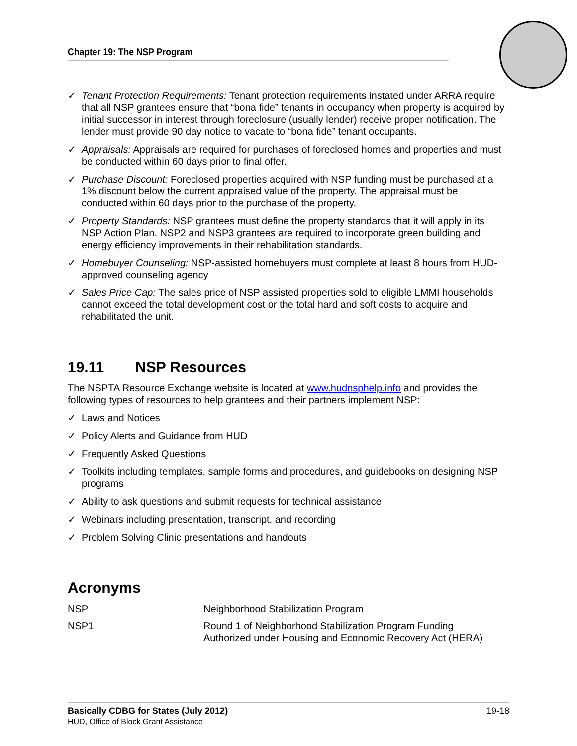Chapter 19: The NSP Program
✓ Tenant Protection Requirements: Tenant protection requirements instated under ARRA require that all NSP grantees ensure that “bona fide” tenants in occupancy when property is acquired by initial successor in interest through foreclosure (usually lender) receive proper notification. The lender must provide 90 day notice to vacate to “bona fide” tenant occupants.
✓ Appraisals: Appraisals are required for purchases of foreclosed homes and properties and must be conducted within 60 days prior to final offer.
✓ Purchase Discount: Foreclosed properties acquired with NSP funding must be purchased at a 1% discount below the current appraised value of the property. The appraisal must be conducted within 60 days prior to the purchase of the property.
✓ Property Standards: NSP grantees must define the property standards that it will apply in its NSP Action Plan. NSP2 and NSP3 grantees are required to incorporate green building and energy efficiency improvements in their rehabilitation standards.
✓ Homebuyer Counseling: NSP-assisted homebuyers must complete at least 8 hours from HUD-approved counseling agency
✓ Sales Price Cap: The sales price of NSP assisted properties sold to eligible LMMI households cannot exceed the total development cost or the total hard and soft costs to acquire and rehabilitated the unit.
19.11 NSP Resources
The NSPTA Resource Exchange website is located at www.hudnsphelp.info and provides the following types of resources to help grantees and their partners implement NSP:
✓ Laws and Notices
✓ Policy Alerts and Guidance from HUD
✓ Frequently Asked Questions
✓ Toolkits including templates, sample forms and procedures, and guidebooks on designing NSP programs
✓ Ability to ask questions and submit requests for technical assistance
✓ Webinars including presentation, transcript, and recording
✓ Problem Solving Clinic presentations and handouts
Acronyms
| NSP | Neighborhood Stabilization Program |
| NSP1 | Round 1 of Neighborhood Stabilization Program Funding Authorized under Housing and Economic Recovery Act (HERA) |
Basically CDBG for States (July 2012) 19-18
HUD, Office of Block Grant Assistance